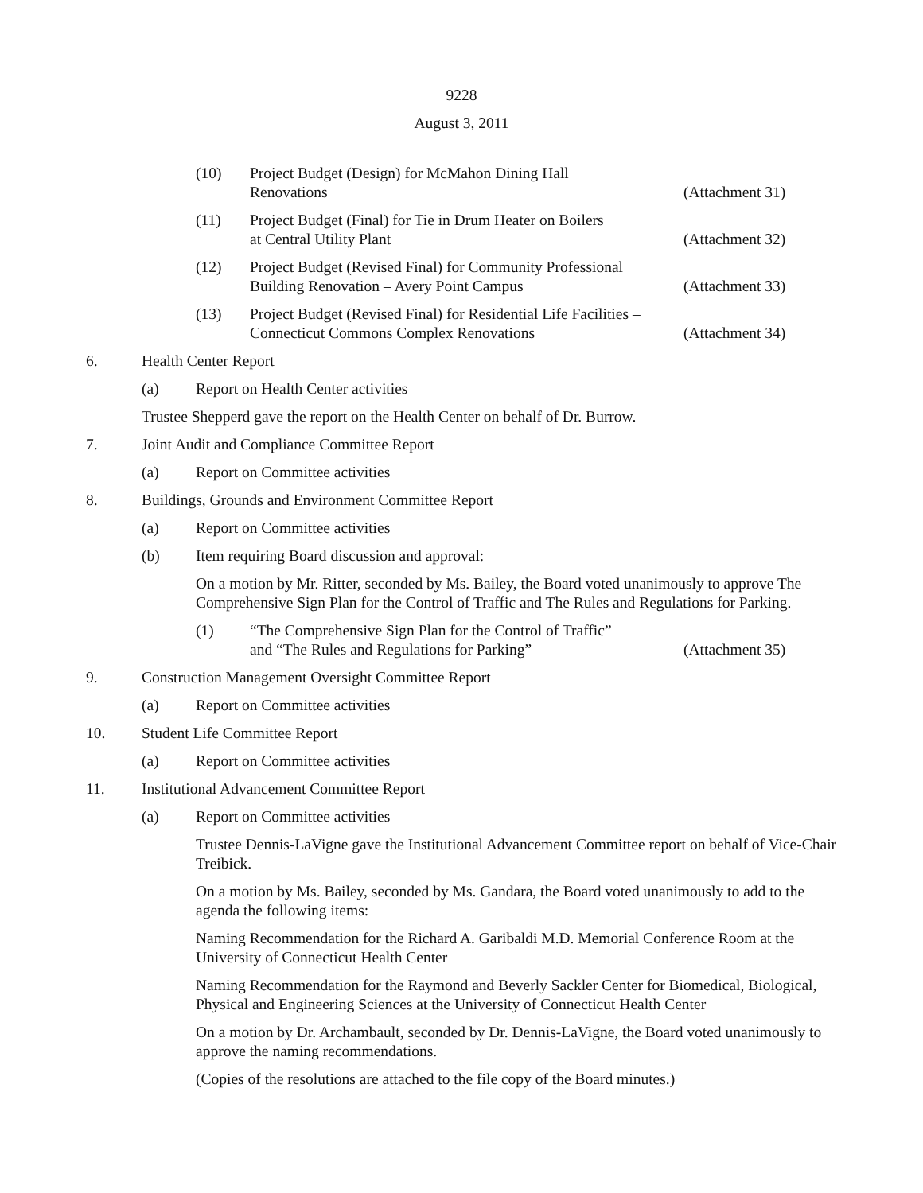9228
August 3, 2011
(10) Project Budget (Design) for McMahon Dining Hall
Renovations
(Attachment 31)
(11) Project Budget (Final) for Tie in Drum Heater on Boilers
at Central Utility Plant
(Attachment 32)
(12) Project Budget (Revised Final) for Community Professional
Building Renovation – Avery Point Campus
(Attachment 33)
(13) Project Budget (Revised Final) for Residential Life Facilities –
Connecticut Commons Complex Renovations
(Attachment 34)
6. Health Center Report
(a) Report on Health Center activities
Trustee Shepperd gave the report on the Health Center on behalf of Dr. Burrow.
7. Joint Audit and Compliance Committee Report
(a) Report on Committee activities
8. Buildings, Grounds and Environment Committee Report
(a) Report on Committee activities
(b) Item requiring Board discussion and approval:
On a motion by Mr. Ritter, seconded by Ms. Bailey, the Board voted unanimously to approve The Comprehensive Sign Plan for the Control of Traffic and The Rules and Regulations for Parking.
(1) “The Comprehensive Sign Plan for the Control of Traffic”
and “The Rules and Regulations for Parking”
(Attachment 35)
9. Construction Management Oversight Committee Report
(a) Report on Committee activities
10. Student Life Committee Report
(a) Report on Committee activities
11. Institutional Advancement Committee Report
(a) Report on Committee activities
Trustee Dennis-LaVigne gave the Institutional Advancement Committee report on behalf of Vice-Chair Treibick.
On a motion by Ms. Bailey, seconded by Ms. Gandara, the Board voted unanimously to add to the agenda the following items:
Naming Recommendation for the Richard A. Garibaldi M.D. Memorial Conference Room at the University of Connecticut Health Center
Naming Recommendation for the Raymond and Beverly Sackler Center for Biomedical, Biological, Physical and Engineering Sciences at the University of Connecticut Health Center
On a motion by Dr. Archambault, seconded by Dr. Dennis-LaVigne, the Board voted unanimously to approve the naming recommendations.
(Copies of the resolutions are attached to the file copy of the Board minutes.)